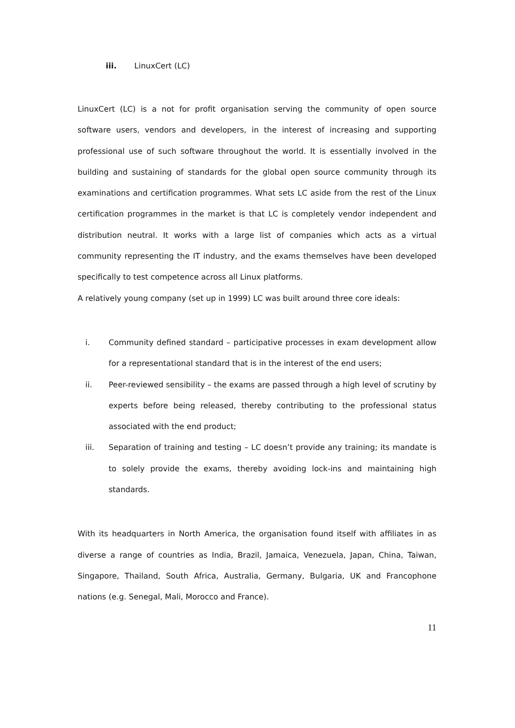iii. LinuxCert (LC)
LinuxCert (LC) is a not for profit organisation serving the community of open source software users, vendors and developers, in the interest of increasing and supporting professional use of such software throughout the world. It is essentially involved in the building and sustaining of standards for the global open source community through its examinations and certification programmes. What sets LC aside from the rest of the Linux certification programmes in the market is that LC is completely vendor independent and distribution neutral. It works with a large list of companies which acts as a virtual community representing the IT industry, and the exams themselves have been developed specifically to test competence across all Linux platforms.
A relatively young company (set up in 1999) LC was built around three core ideals:
i. Community defined standard – participative processes in exam development allow for a representational standard that is in the interest of the end users;
ii. Peer-reviewed sensibility – the exams are passed through a high level of scrutiny by experts before being released, thereby contributing to the professional status associated with the end product;
iii. Separation of training and testing – LC doesn’t provide any training; its mandate is to solely provide the exams, thereby avoiding lock-ins and maintaining high standards.
With its headquarters in North America, the organisation found itself with affiliates in as diverse a range of countries as India, Brazil, Jamaica, Venezuela, Japan, China, Taiwan, Singapore, Thailand, South Africa, Australia, Germany, Bulgaria, UK and Francophone nations (e.g. Senegal, Mali, Morocco and France).
11